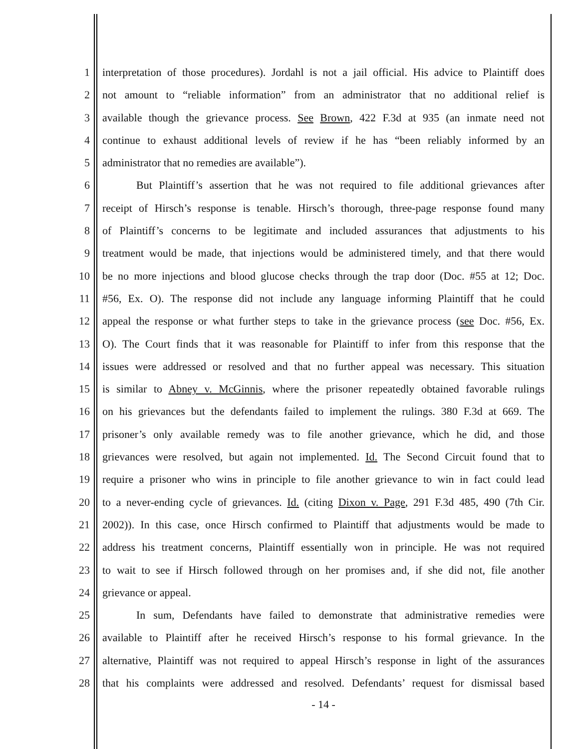1 interpretation of those procedures). Jordahl is not a jail official. His advice to Plaintiff does
2 not amount to “reliable information” from an administrator that no additional relief is
3 available though the grievance process. See Brown, 422 F.3d at 935 (an inmate need not
4 continue to exhaust additional levels of review if he has “been reliably informed by an
5 administrator that no remedies are available”).
6 But Plaintiff’s assertion that he was not required to file additional grievances after
7 receipt of Hirsch’s response is tenable. Hirsch’s thorough, three-page response found many
8 of Plaintiff’s concerns to be legitimate and included assurances that adjustments to his
9 treatment would be made, that injections would be administered timely, and that there would
10 be no more injections and blood glucose checks through the trap door (Doc. #55 at 12; Doc.
11 #56, Ex. O). The response did not include any language informing Plaintiff that he could
12 appeal the response or what further steps to take in the grievance process (see Doc. #56, Ex.
13 O). The Court finds that it was reasonable for Plaintiff to infer from this response that the
14 issues were addressed or resolved and that no further appeal was necessary. This situation
15 is similar to Abney v. McGinnis, where the prisoner repeatedly obtained favorable rulings
16 on his grievances but the defendants failed to implement the rulings. 380 F.3d at 669. The
17 prisoner’s only available remedy was to file another grievance, which he did, and those
18 grievances were resolved, but again not implemented. Id. The Second Circuit found that to
19 require a prisoner who wins in principle to file another grievance to win in fact could lead
20 to a never-ending cycle of grievances. Id. (citing Dixon v. Page, 291 F.3d 485, 490 (7th Cir.
21 2002)). In this case, once Hirsch confirmed to Plaintiff that adjustments would be made to
22 address his treatment concerns, Plaintiff essentially won in principle. He was not required
23 to wait to see if Hirsch followed through on her promises and, if she did not, file another
24 grievance or appeal.
25 In sum, Defendants have failed to demonstrate that administrative remedies were
26 available to Plaintiff after he received Hirsch’s response to his formal grievance. In the
27 alternative, Plaintiff was not required to appeal Hirsch’s response in light of the assurances
28 that his complaints were addressed and resolved. Defendants’ request for dismissal based
- 14 -